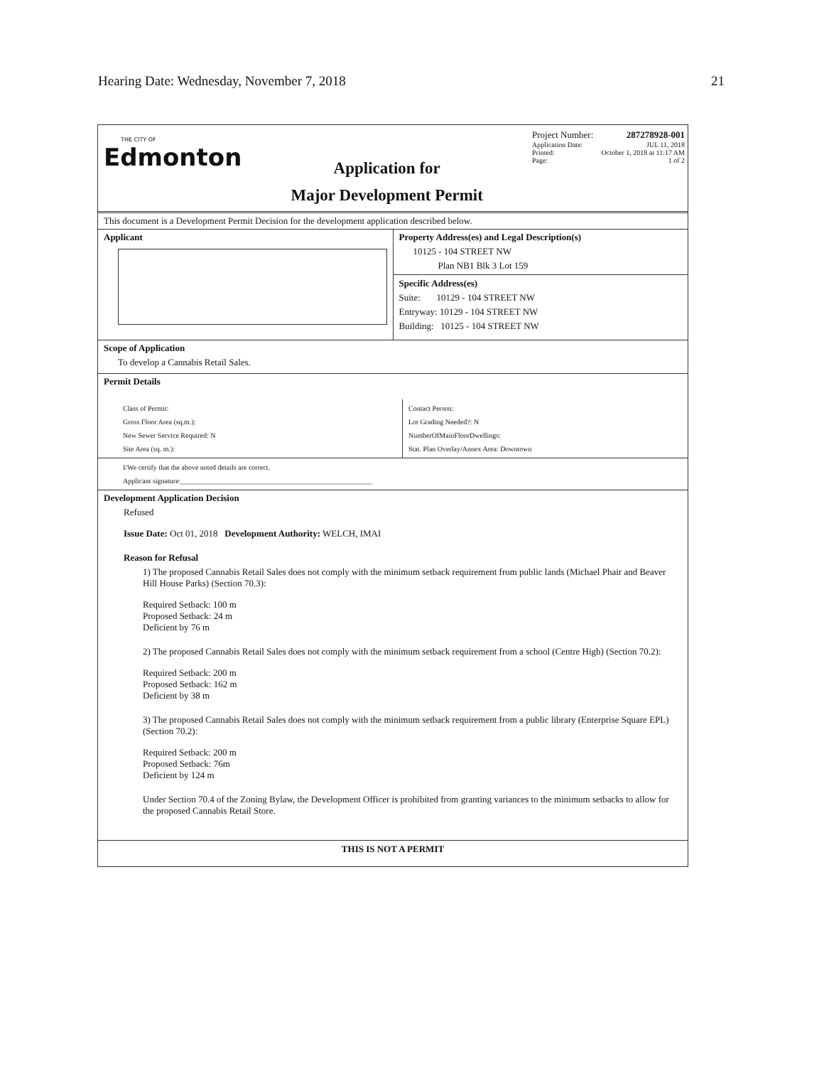Hearing Date: Wednesday, November 7, 2018 21
THE CITY OF
Edmonton
Application for
Major Development Permit
Project Number: 287278928-001
Application Date: JUL 11, 2018
Printed: October 1, 2018 at 11:17 AM
Page: 1 of 2
This document is a Development Permit Decision for the development application described below.
Applicant Property Address(es) and Legal Description(s)
10125 - 104 STREET NW
Plan NB1 Blk 3 Lot 159
Specific Address(es)
Suite: 10129 - 104 STREET NW
Entryway: 10129 - 104 STREET NW
Building: 10125 - 104 STREET NW
Scope of Application
To develop a Cannabis Retail Sales.
Permit Details
Class of Permit:
Gross Floor Area (sq.m.):
New Sewer Service Required: N
Site Area (sq. m.):
Contact Person:
Lot Grading Needed?: N
NumberOfMainFloorDwellings:
Stat. Plan Overlay/Annex Area: Downtown
I/We certify that the above noted details are correct.
Applicant signature:______________________________________________________
Development Application Decision
Refused
Issue Date: Oct 01, 2018 Development Authority: WELCH, IMAI
Reason for Refusal
1) The proposed Cannabis Retail Sales does not comply with the minimum setback requirement from public lands (Michael Phair and Beaver Hill House Parks) (Section 70.3):
Required Setback: 100 m
Proposed Setback: 24 m
Deficient by 76 m
2) The proposed Cannabis Retail Sales does not comply with the minimum setback requirement from a school (Centre High) (Section 70.2):
Required Setback: 200 m
Proposed Setback: 162 m
Deficient by 38 m
3) The proposed Cannabis Retail Sales does not comply with the minimum setback requirement from a public library (Enterprise Square EPL) (Section 70.2):
Required Setback: 200 m
Proposed Setback: 76m
Deficient by 124 m
Under Section 70.4 of the Zoning Bylaw, the Development Officer is prohibited from granting variances to the minimum setbacks to allow for the proposed Cannabis Retail Store.
THIS IS NOT A PERMIT